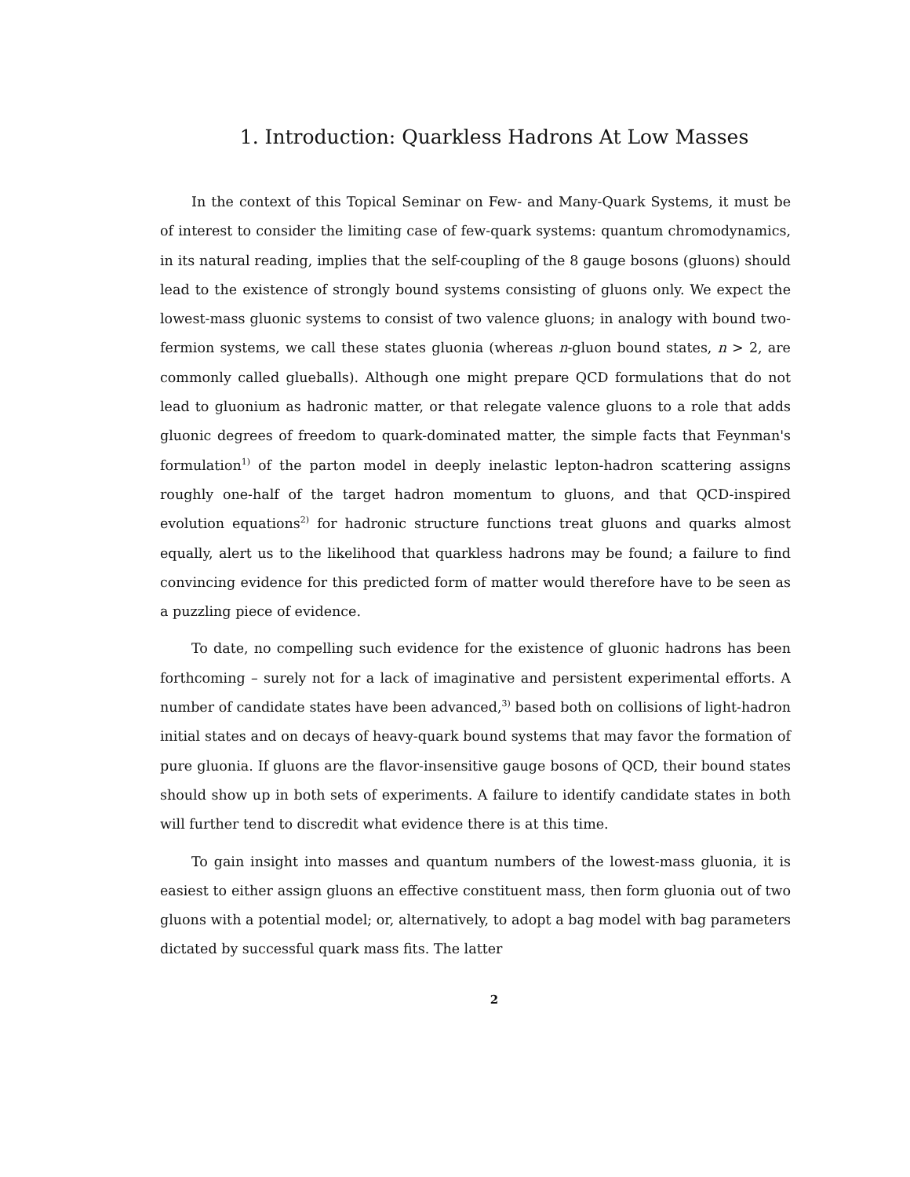1. Introduction: Quarkless Hadrons At Low Masses
In the context of this Topical Seminar on Few- and Many-Quark Systems, it must be of interest to consider the limiting case of few-quark systems: quantum chromodynamics, in its natural reading, implies that the self-coupling of the 8 gauge bosons (gluons) should lead to the existence of strongly bound systems consisting of gluons only. We expect the lowest-mass gluonic systems to consist of two valence gluons; in analogy with bound two-fermion systems, we call these states gluonia (whereas n-gluon bound states, n > 2, are commonly called glueballs). Although one might prepare QCD formulations that do not lead to gluonium as hadronic matter, or that relegate valence gluons to a role that adds gluonic degrees of freedom to quark-dominated matter, the simple facts that Feynman's formulation<sup>1)</sup> of the parton model in deeply inelastic lepton-hadron scattering assigns roughly one-half of the target hadron momentum to gluons, and that QCD-inspired evolution equations<sup>2)</sup> for hadronic structure functions treat gluons and quarks almost equally, alert us to the likelihood that quarkless hadrons may be found; a failure to find convincing evidence for this predicted form of matter would therefore have to be seen as a puzzling piece of evidence.
To date, no compelling such evidence for the existence of gluonic hadrons has been forthcoming – surely not for a lack of imaginative and persistent experimental efforts. A number of candidate states have been advanced,<sup>3)</sup> based both on collisions of light-hadron initial states and on decays of heavy-quark bound systems that may favor the formation of pure gluonia. If gluons are the flavor-insensitive gauge bosons of QCD, their bound states should show up in both sets of experiments. A failure to identify candidate states in both will further tend to discredit what evidence there is at this time.
To gain insight into masses and quantum numbers of the lowest-mass gluonia, it is easiest to either assign gluons an effective constituent mass, then form gluonia out of two gluons with a potential model; or, alternatively, to adopt a bag model with bag parameters dictated by successful quark mass fits. The latter
2